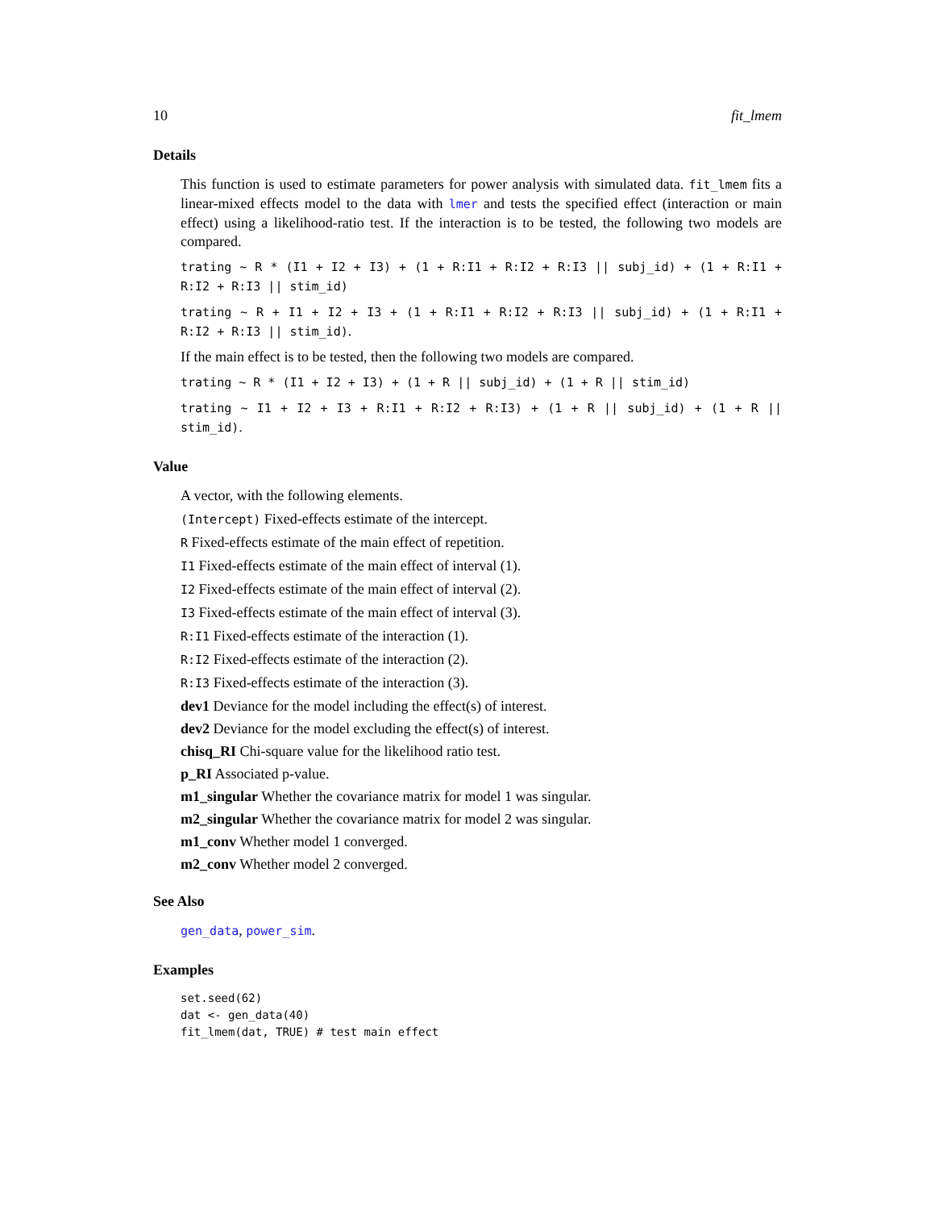10 fit_lmem
Details
This function is used to estimate parameters for power analysis with simulated data. fit_lmem fits a linear-mixed effects model to the data with lmer and tests the specified effect (interaction or main effect) using a likelihood-ratio test. If the interaction is to be tested, the following two models are compared.
trating ~ R * (I1 + I2 + I3) + (1 + R:I1 + R:I2 + R:I3 || subj_id) + (1 + R:I1 + R:I2 + R:I3 || stim_id)
trating ~ R + I1 + I2 + I3 + (1 + R:I1 + R:I2 + R:I3 || subj_id) + (1 + R:I1 + R:I2 + R:I3 || stim_id).
If the main effect is to be tested, then the following two models are compared.
trating ~ R * (I1 + I2 + I3) + (1 + R || subj_id) + (1 + R || stim_id)
trating ~ I1 + I2 + I3 + R:I1 + R:I2 + R:I3) + (1 + R || subj_id) + (1 + R || stim_id).
Value
A vector, with the following elements.
(Intercept) Fixed-effects estimate of the intercept.
R Fixed-effects estimate of the main effect of repetition.
I1 Fixed-effects estimate of the main effect of interval (1).
I2 Fixed-effects estimate of the main effect of interval (2).
I3 Fixed-effects estimate of the main effect of interval (3).
R:I1 Fixed-effects estimate of the interaction (1).
R:I2 Fixed-effects estimate of the interaction (2).
R:I3 Fixed-effects estimate of the interaction (3).
dev1 Deviance for the model including the effect(s) of interest.
dev2 Deviance for the model excluding the effect(s) of interest.
chisq_RI Chi-square value for the likelihood ratio test.
p_RI Associated p-value.
m1_singular Whether the covariance matrix for model 1 was singular.
m2_singular Whether the covariance matrix for model 2 was singular.
m1_conv Whether model 1 converged.
m2_conv Whether model 2 converged.
See Also
gen_data, power_sim.
Examples
set.seed(62)
dat <- gen_data(40)
fit_lmem(dat, TRUE) # test main effect